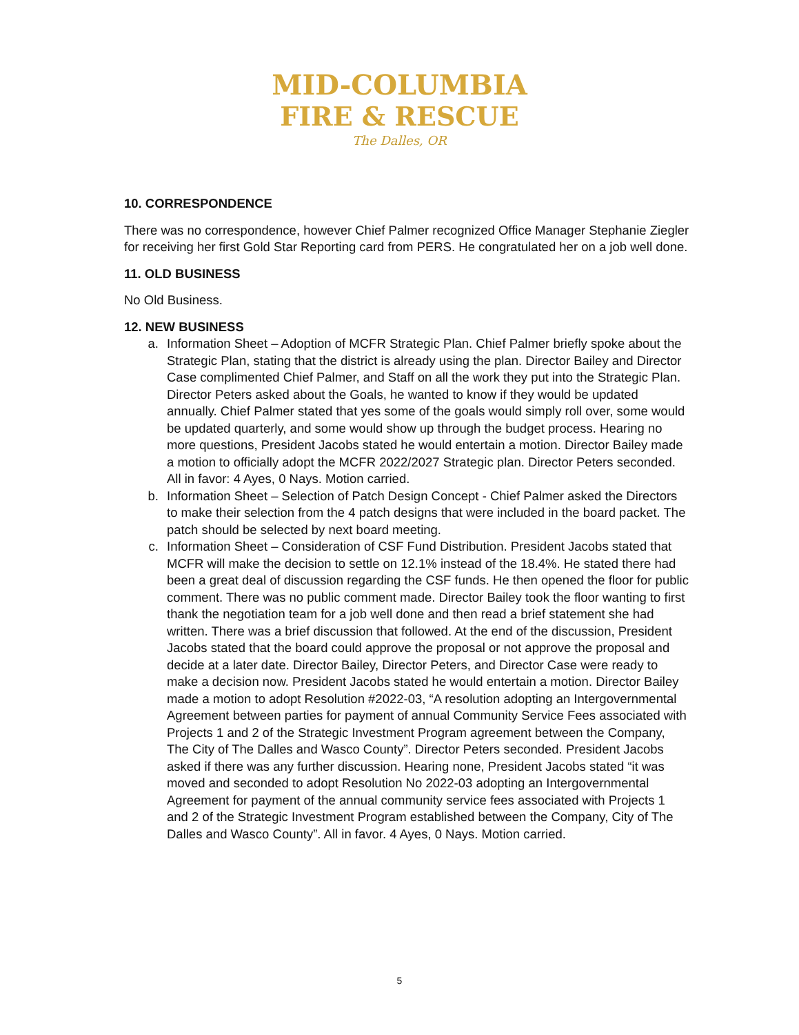MID-COLUMBIA
FIRE & RESCUE
The Dalles, OR
10. CORRESPONDENCE
There was no correspondence, however Chief Palmer recognized Office Manager Stephanie Ziegler for receiving her first Gold Star Reporting card from PERS. He congratulated her on a job well done.
11. OLD BUSINESS
No Old Business.
12. NEW BUSINESS
a. Information Sheet – Adoption of MCFR Strategic Plan. Chief Palmer briefly spoke about the Strategic Plan, stating that the district is already using the plan. Director Bailey and Director Case complimented Chief Palmer, and Staff on all the work they put into the Strategic Plan. Director Peters asked about the Goals, he wanted to know if they would be updated annually. Chief Palmer stated that yes some of the goals would simply roll over, some would be updated quarterly, and some would show up through the budget process. Hearing no more questions, President Jacobs stated he would entertain a motion. Director Bailey made a motion to officially adopt the MCFR 2022/2027 Strategic plan. Director Peters seconded. All in favor: 4 Ayes, 0 Nays. Motion carried.
b. Information Sheet – Selection of Patch Design Concept - Chief Palmer asked the Directors to make their selection from the 4 patch designs that were included in the board packet. The patch should be selected by next board meeting.
c. Information Sheet – Consideration of CSF Fund Distribution. President Jacobs stated that MCFR will make the decision to settle on 12.1% instead of the 18.4%. He stated there had been a great deal of discussion regarding the CSF funds. He then opened the floor for public comment. There was no public comment made. Director Bailey took the floor wanting to first thank the negotiation team for a job well done and then read a brief statement she had written. There was a brief discussion that followed. At the end of the discussion, President Jacobs stated that the board could approve the proposal or not approve the proposal and decide at a later date. Director Bailey, Director Peters, and Director Case were ready to make a decision now. President Jacobs stated he would entertain a motion. Director Bailey made a motion to adopt Resolution #2022-03, “A resolution adopting an Intergovernmental Agreement between parties for payment of annual Community Service Fees associated with Projects 1 and 2 of the Strategic Investment Program agreement between the Company, The City of The Dalles and Wasco County”. Director Peters seconded. President Jacobs asked if there was any further discussion. Hearing none, President Jacobs stated “it was moved and seconded to adopt Resolution No 2022-03 adopting an Intergovernmental Agreement for payment of the annual community service fees associated with Projects 1 and 2 of the Strategic Investment Program established between the Company, City of The Dalles and Wasco County”. All in favor. 4 Ayes, 0 Nays. Motion carried.
5